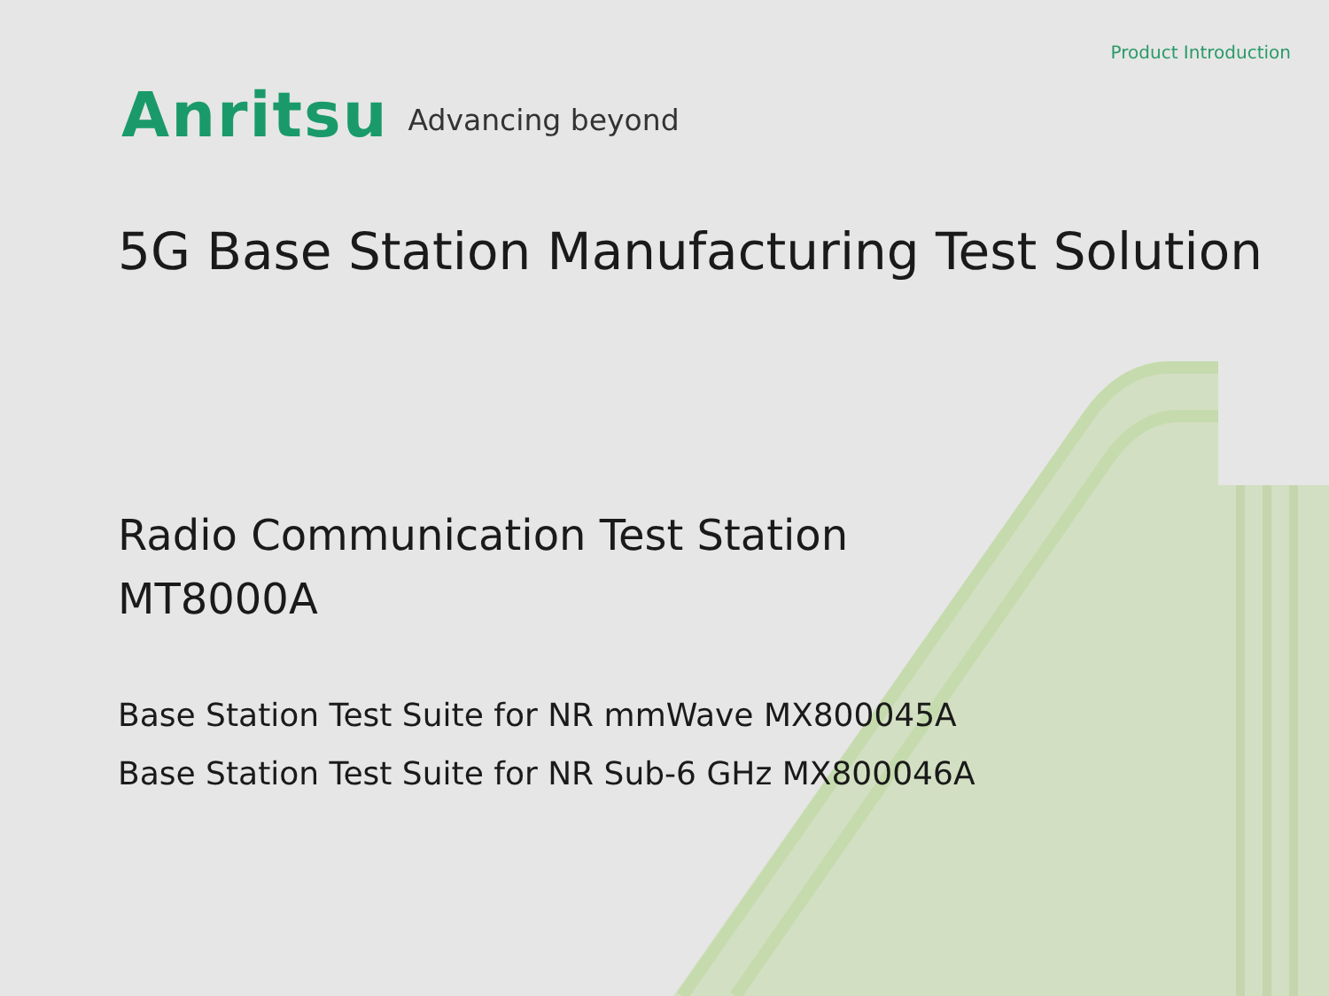Product Introduction
Anritsu Advancing beyond
5G Base Station Manufacturing Test Solution
Radio Communication Test Station
MT8000A
Base Station Test Suite for NR mmWave MX800045A
Base Station Test Suite for NR Sub-6 GHz MX800046A